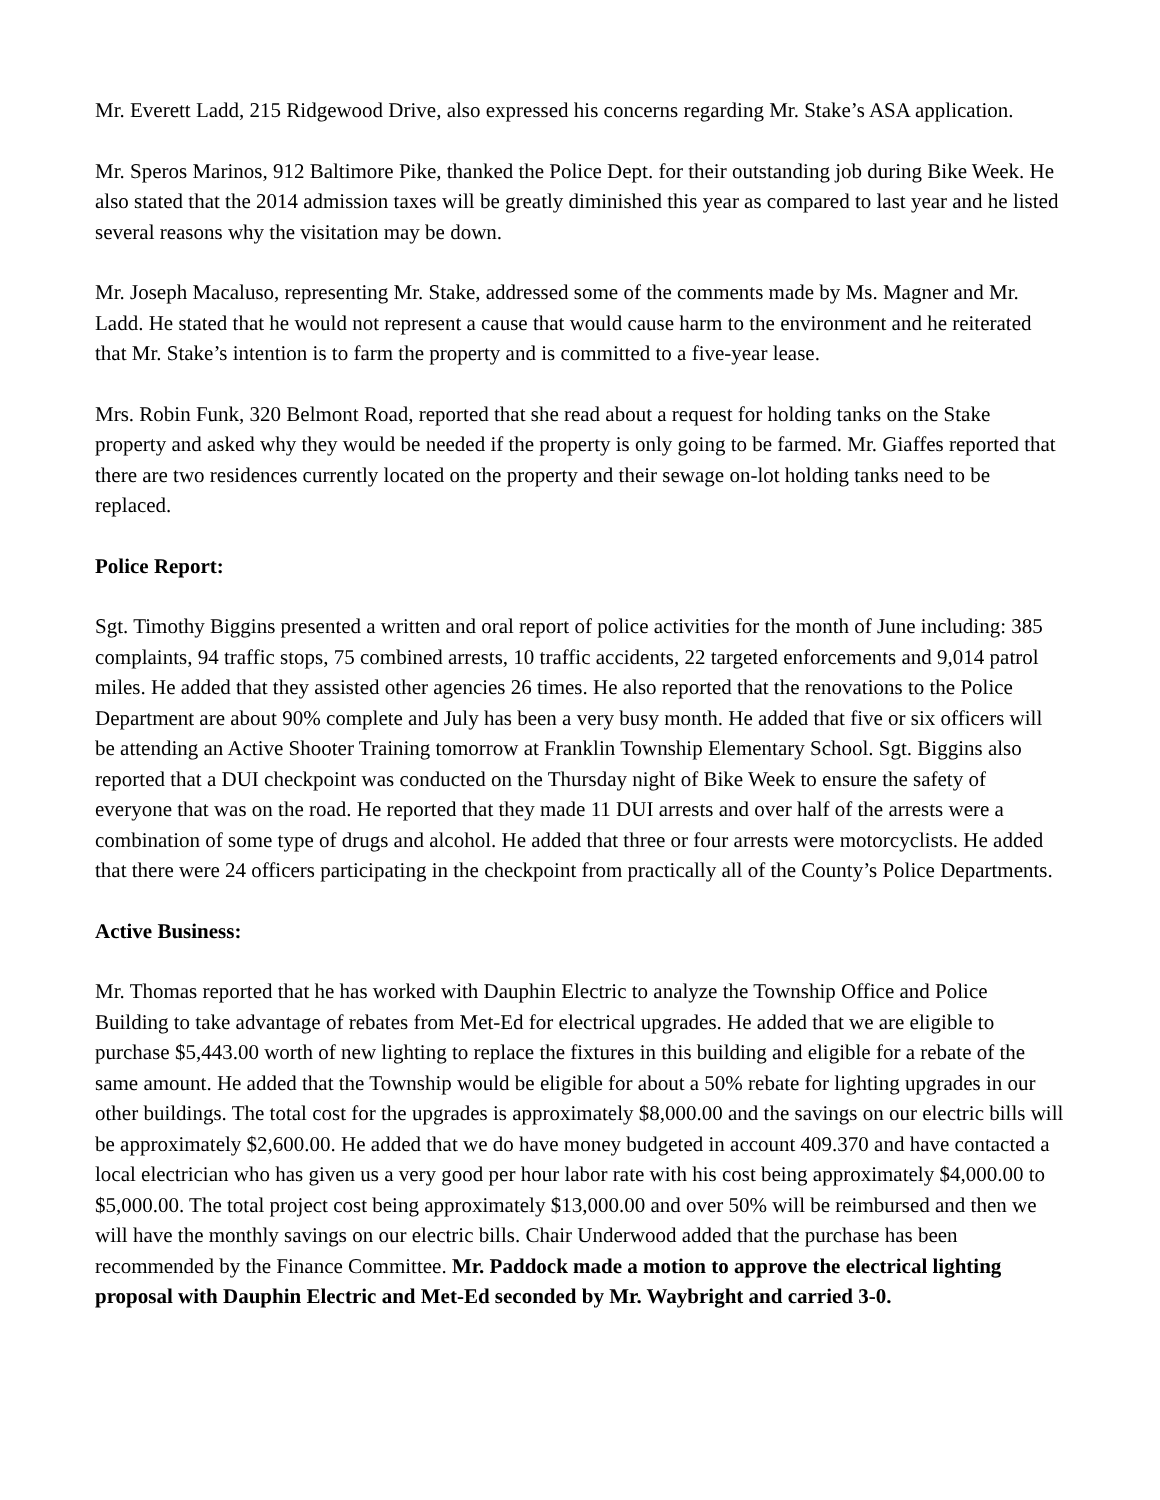Mr. Everett Ladd, 215 Ridgewood Drive, also expressed his concerns regarding Mr. Stake’s ASA application.
Mr. Speros Marinos, 912 Baltimore Pike, thanked the Police Dept. for their outstanding job during Bike Week. He also stated that the 2014 admission taxes will be greatly diminished this year as compared to last year and he listed several reasons why the visitation may be down.
Mr. Joseph Macaluso, representing Mr. Stake, addressed some of the comments made by Ms. Magner and Mr. Ladd. He stated that he would not represent a cause that would cause harm to the environment and he reiterated that Mr. Stake’s intention is to farm the property and is committed to a five-year lease.
Mrs. Robin Funk, 320 Belmont Road, reported that she read about a request for holding tanks on the Stake property and asked why they would be needed if the property is only going to be farmed. Mr. Giaffes reported that there are two residences currently located on the property and their sewage on-lot holding tanks need to be replaced.
Police Report:
Sgt. Timothy Biggins presented a written and oral report of police activities for the month of June including: 385 complaints, 94 traffic stops, 75 combined arrests, 10 traffic accidents, 22 targeted enforcements and 9,014 patrol miles. He added that they assisted other agencies 26 times. He also reported that the renovations to the Police Department are about 90% complete and July has been a very busy month. He added that five or six officers will be attending an Active Shooter Training tomorrow at Franklin Township Elementary School. Sgt. Biggins also reported that a DUI checkpoint was conducted on the Thursday night of Bike Week to ensure the safety of everyone that was on the road. He reported that they made 11 DUI arrests and over half of the arrests were a combination of some type of drugs and alcohol. He added that three or four arrests were motorcyclists. He added that there were 24 officers participating in the checkpoint from practically all of the County’s Police Departments.
Active Business:
Mr. Thomas reported that he has worked with Dauphin Electric to analyze the Township Office and Police Building to take advantage of rebates from Met-Ed for electrical upgrades. He added that we are eligible to purchase $5,443.00 worth of new lighting to replace the fixtures in this building and eligible for a rebate of the same amount. He added that the Township would be eligible for about a 50% rebate for lighting upgrades in our other buildings. The total cost for the upgrades is approximately $8,000.00 and the savings on our electric bills will be approximately $2,600.00. He added that we do have money budgeted in account 409.370 and have contacted a local electrician who has given us a very good per hour labor rate with his cost being approximately $4,000.00 to $5,000.00. The total project cost being approximately $13,000.00 and over 50% will be reimbursed and then we will have the monthly savings on our electric bills. Chair Underwood added that the purchase has been recommended by the Finance Committee. Mr. Paddock made a motion to approve the electrical lighting proposal with Dauphin Electric and Met-Ed seconded by Mr. Waybright and carried 3-0.